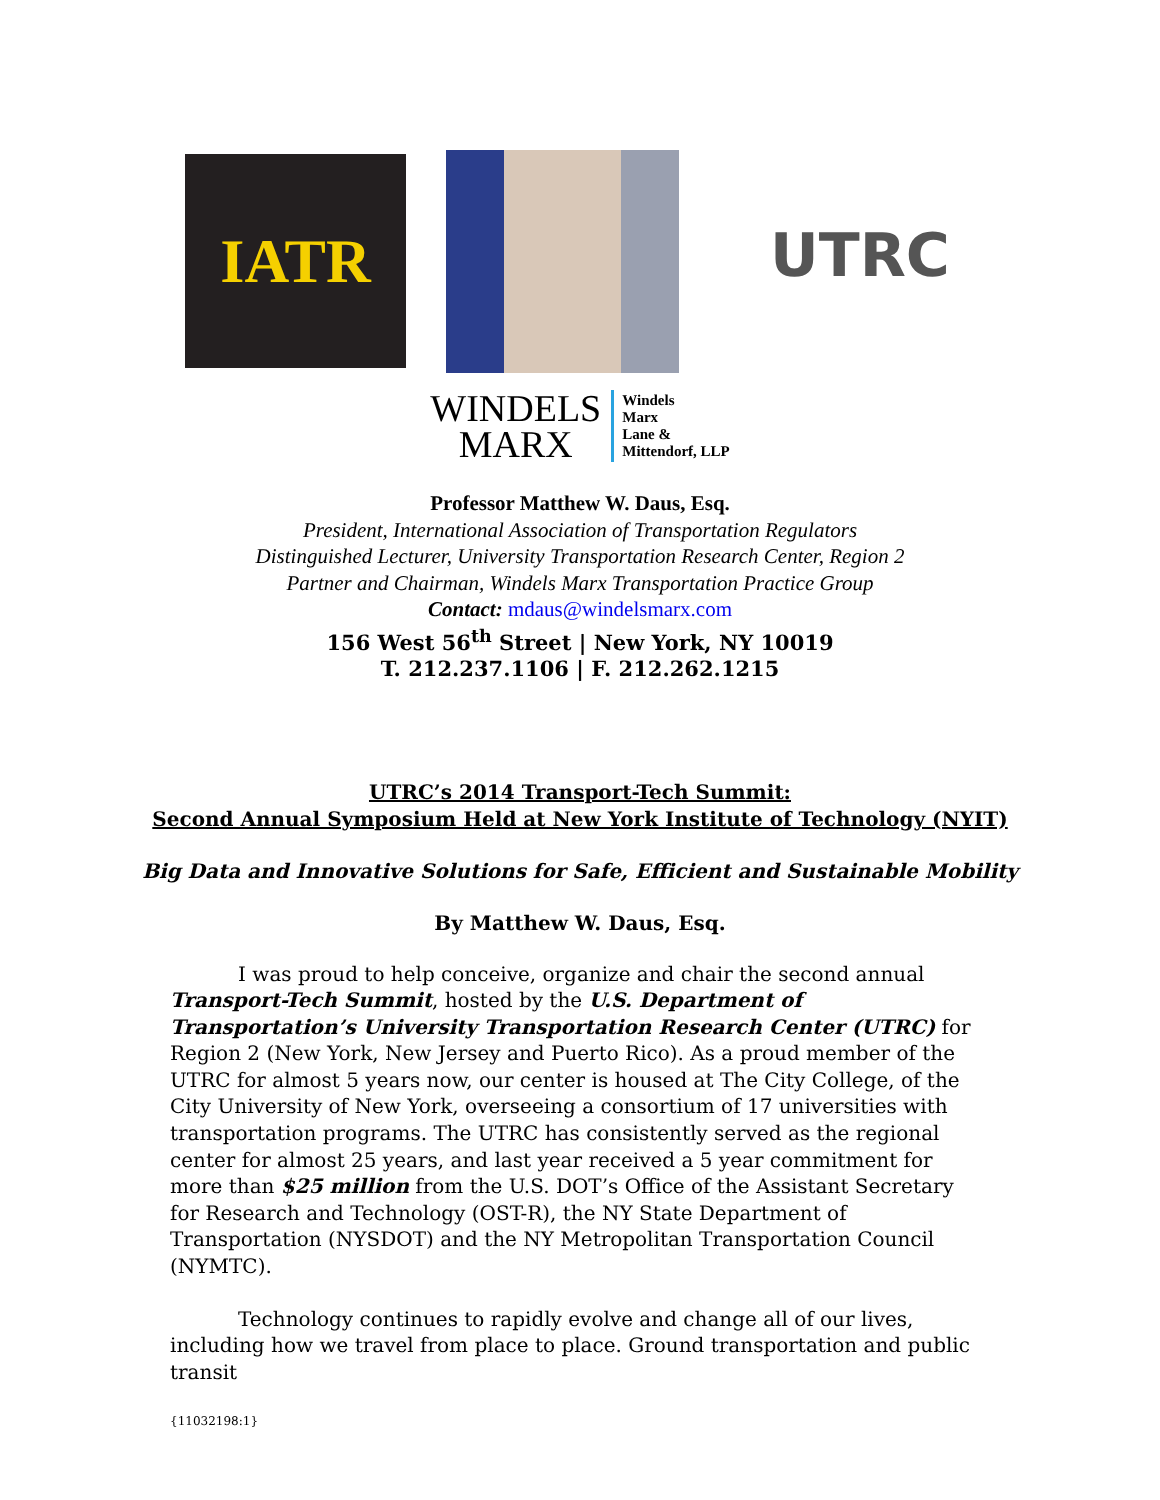IATR
UTRC
WINDELS
MARX
Windels
Marx
Lane &
Mittendorf, LLP
Professor Matthew W. Daus, Esq.
President, International Association of Transportation Regulators
Distinguished Lecturer, University Transportation Research Center, Region 2
Partner and Chairman, Windels Marx Transportation Practice Group
Contact: mdaus@windelsmarx.com
156 West 56<sup>th</sup> Street | New York, NY 10019
T. 212.237.1106 | F. 212.262.1215
UTRC’s 2014 Transport-Tech Summit:
Second Annual Symposium Held at New York Institute of Technology (NYIT)
Big Data and Innovative Solutions for Safe, Efficient and Sustainable Mobility
By Matthew W. Daus, Esq.
I was proud to help conceive, organize and chair the second annual Transport-Tech Summit, hosted by the U.S. Department of Transportation’s University Transportation Research Center (UTRC) for Region 2 (New York, New Jersey and Puerto Rico). As a proud member of the UTRC for almost 5 years now, our center is housed at The City College, of the City University of New York, overseeing a consortium of 17 universities with transportation programs. The UTRC has consistently served as the regional center for almost 25 years, and last year received a 5 year commitment for more than $25 million from the U.S. DOT’s Office of the Assistant Secretary for Research and Technology (OST-R), the NY State Department of Transportation (NYSDOT) and the NY Metropolitan Transportation Council (NYMTC).
Technology continues to rapidly evolve and change all of our lives, including how we travel from place to place. Ground transportation and public transit
{11032198:1}